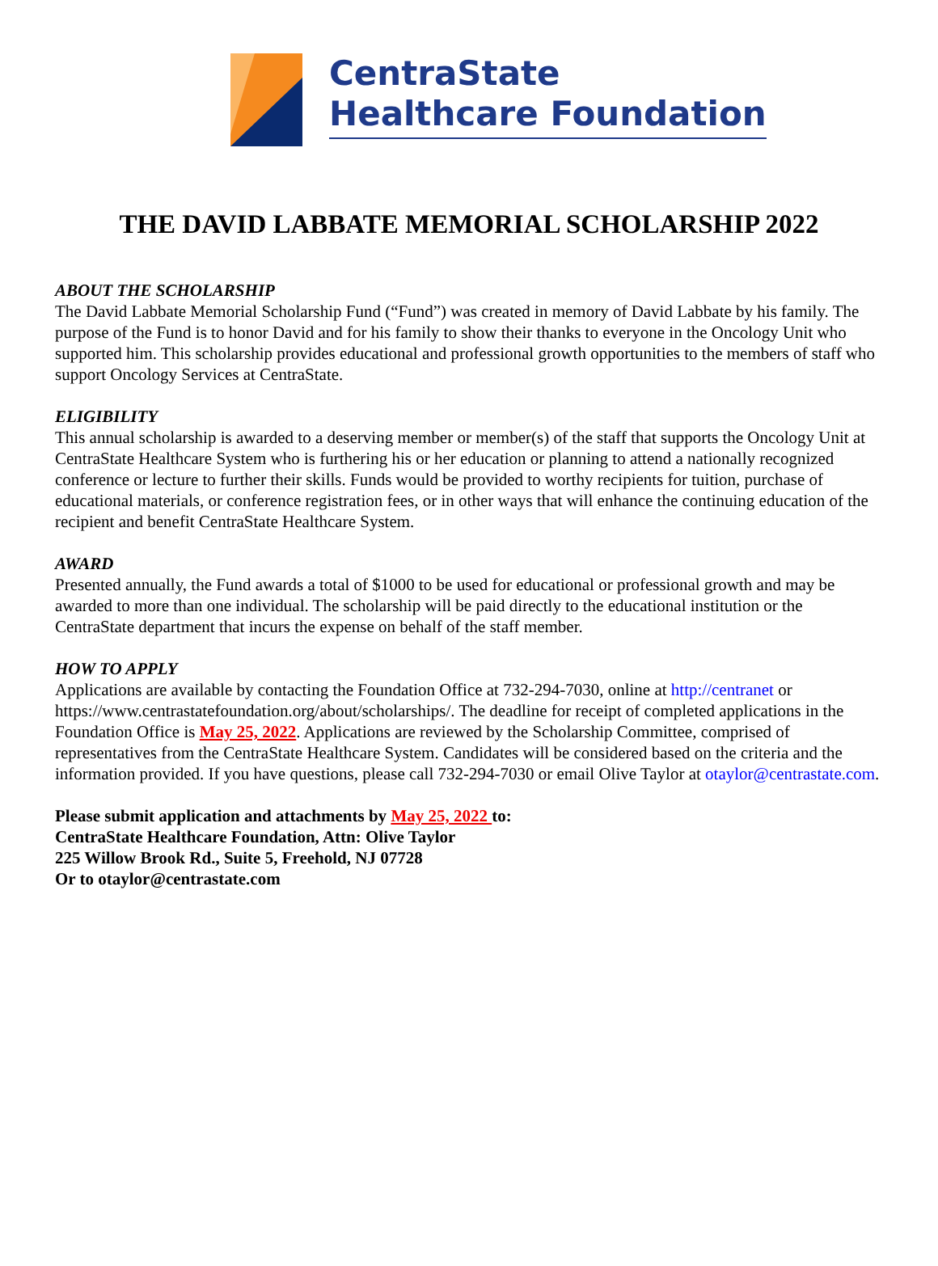CentraState
Healthcare Foundation
THE DAVID LABBATE MEMORIAL SCHOLARSHIP 2022
ABOUT THE SCHOLARSHIP
The David Labbate Memorial Scholarship Fund (“Fund”) was created in memory of David Labbate by his family. The purpose of the Fund is to honor David and for his family to show their thanks to everyone in the Oncology Unit who supported him. This scholarship provides educational and professional growth opportunities to the members of staff who support Oncology Services at CentraState.
ELIGIBILITY
This annual scholarship is awarded to a deserving member or member(s) of the staff that supports the Oncology Unit at CentraState Healthcare System who is furthering his or her education or planning to attend a nationally recognized conference or lecture to further their skills. Funds would be provided to worthy recipients for tuition, purchase of educational materials, or conference registration fees, or in other ways that will enhance the continuing education of the recipient and benefit CentraState Healthcare System.
AWARD
Presented annually, the Fund awards a total of $1000 to be used for educational or professional growth and may be awarded to more than one individual. The scholarship will be paid directly to the educational institution or the CentraState department that incurs the expense on behalf of the staff member.
HOW TO APPLY
Applications are available by contacting the Foundation Office at 732-294-7030, online at http://centranet or https://www.centrastatefoundation.org/about/scholarships/. The deadline for receipt of completed applications in the Foundation Office is May 25, 2022. Applications are reviewed by the Scholarship Committee, comprised of representatives from the CentraState Healthcare System. Candidates will be considered based on the criteria and the information provided. If you have questions, please call 732-294-7030 or email Olive Taylor at otaylor@centrastate.com.
Please submit application and attachments by May 25, 2022 to:
CentraState Healthcare Foundation, Attn: Olive Taylor
225 Willow Brook Rd., Suite 5, Freehold, NJ 07728
Or to otaylor@centrastate.com